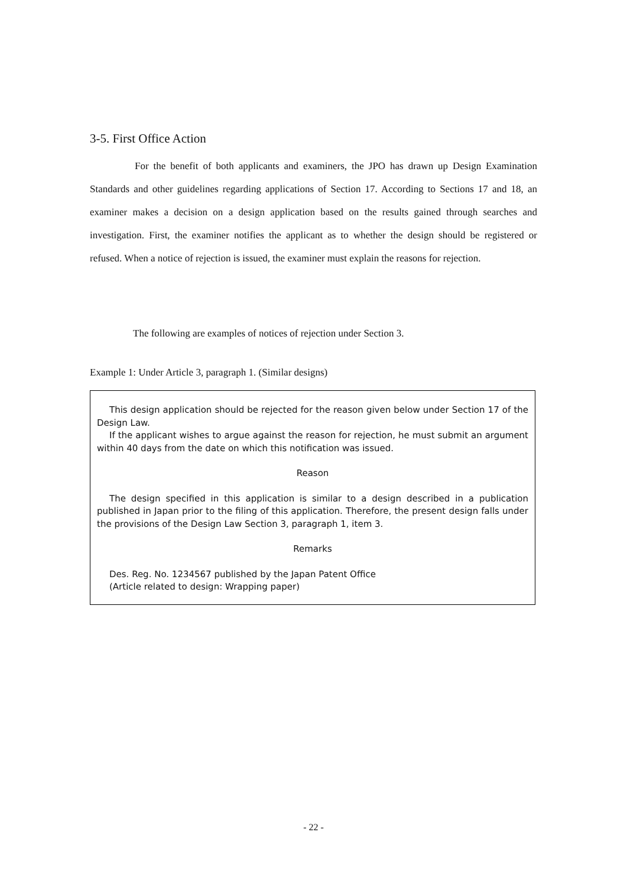3-5. First Office Action
For the benefit of both applicants and examiners, the JPO has drawn up Design Examination Standards and other guidelines regarding applications of Section 17. According to Sections 17 and 18, an examiner makes a decision on a design application based on the results gained through searches and investigation. First, the examiner notifies the applicant as to whether the design should be registered or refused. When a notice of rejection is issued, the examiner must explain the reasons for rejection.
The following are examples of notices of rejection under Section 3.
Example 1: Under Article 3, paragraph 1. (Similar designs)
This design application should be rejected for the reason given below under Section 17 of the Design Law.
If the applicant wishes to argue against the reason for rejection, he must submit an argument within 40 days from the date on which this notification was issued.
Reason
The design specified in this application is similar to a design described in a publication published in Japan prior to the filing of this application. Therefore, the present design falls under the provisions of the Design Law Section 3, paragraph 1, item 3.
Remarks
Des. Reg. No. 1234567 published by the Japan Patent Office
(Article related to design: Wrapping paper)
- 22 -